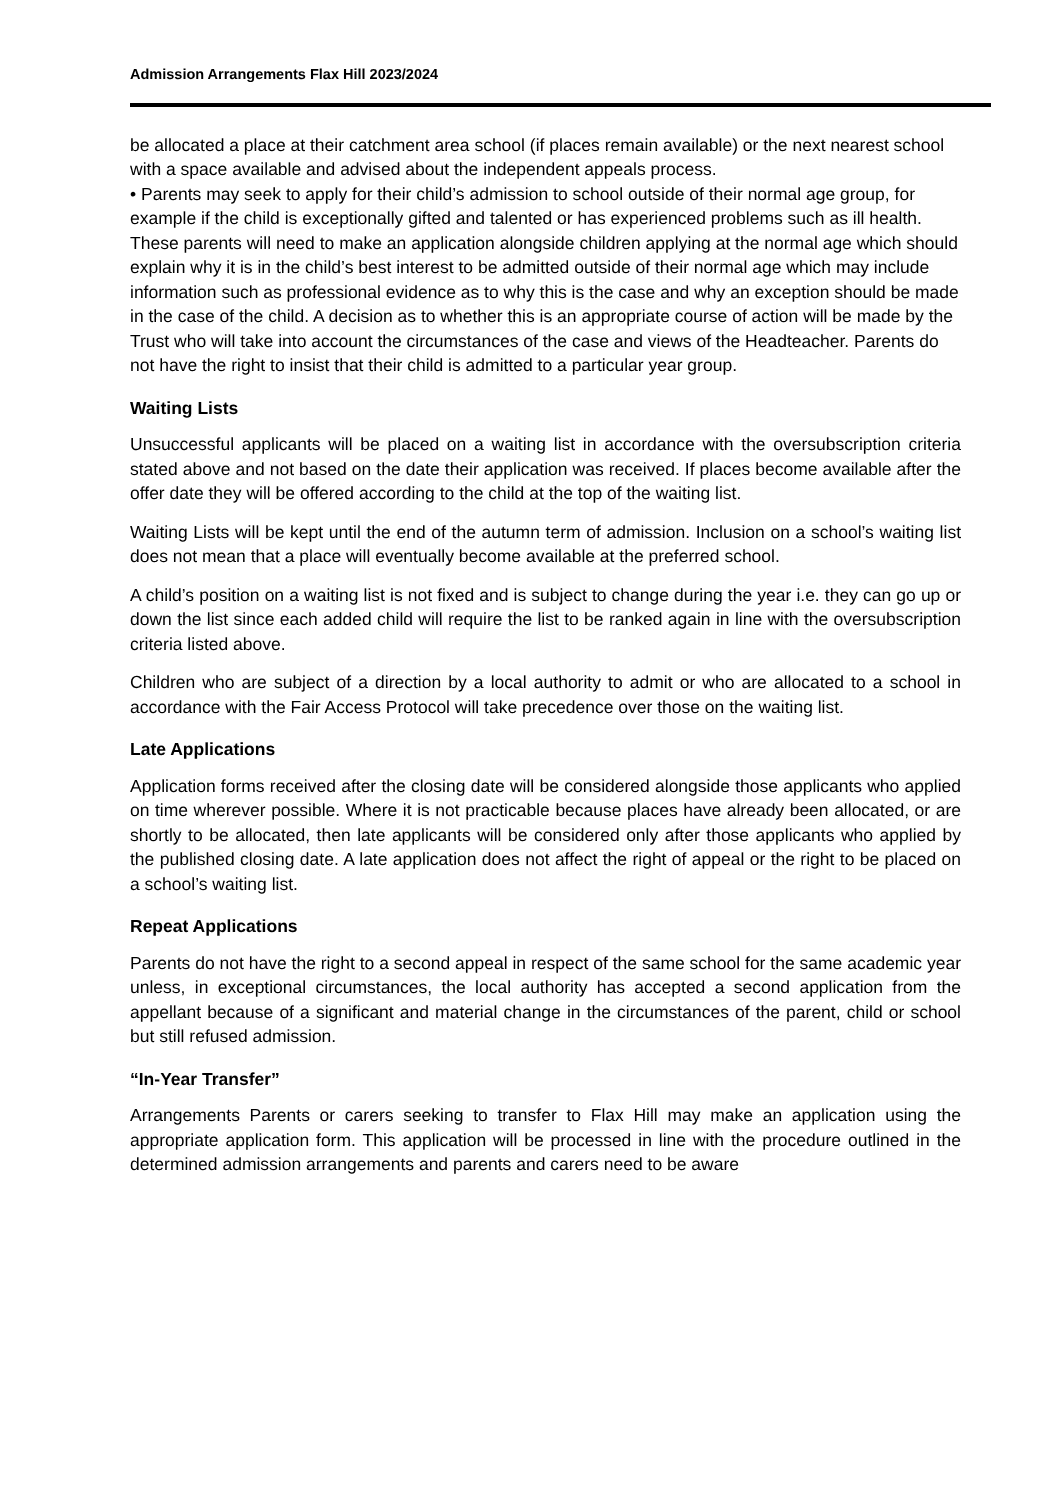Admission Arrangements Flax Hill 2023/2024
be allocated a place at their catchment area school (if places remain available) or the next nearest school with a space available and advised about the independent appeals process.
• Parents may seek to apply for their child’s admission to school outside of their normal age group, for example if the child is exceptionally gifted and talented or has experienced problems such as ill health. These parents will need to make an application alongside children applying at the normal age which should explain why it is in the child’s best interest to be admitted outside of their normal age which may include information such as professional evidence as to why this is the case and why an exception should be made in the case of the child. A decision as to whether this is an appropriate course of action will be made by the Trust who will take into account the circumstances of the case and views of the Headteacher. Parents do not have the right to insist that their child is admitted to a particular year group.
Waiting Lists
Unsuccessful applicants will be placed on a waiting list in accordance with the oversubscription criteria stated above and not based on the date their application was received. If places become available after the offer date they will be offered according to the child at the top of the waiting list.
Waiting Lists will be kept until the end of the autumn term of admission. Inclusion on a school’s waiting list does not mean that a place will eventually become available at the preferred school.
A child’s position on a waiting list is not fixed and is subject to change during the year i.e. they can go up or down the list since each added child will require the list to be ranked again in line with the oversubscription criteria listed above.
Children who are subject of a direction by a local authority to admit or who are allocated to a school in accordance with the Fair Access Protocol will take precedence over those on the waiting list.
Late Applications
Application forms received after the closing date will be considered alongside those applicants who applied on time wherever possible. Where it is not practicable because places have already been allocated, or are shortly to be allocated, then late applicants will be considered only after those applicants who applied by the published closing date. A late application does not affect the right of appeal or the right to be placed on a school’s waiting list.
Repeat Applications
Parents do not have the right to a second appeal in respect of the same school for the same academic year unless, in exceptional circumstances, the local authority has accepted a second application from the appellant because of a significant and material change in the circumstances of the parent, child or school but still refused admission.
“In-Year Transfer”
Arrangements Parents or carers seeking to transfer to Flax Hill may make an application using the appropriate application form. This application will be processed in line with the procedure outlined in the determined admission arrangements and parents and carers need to be aware